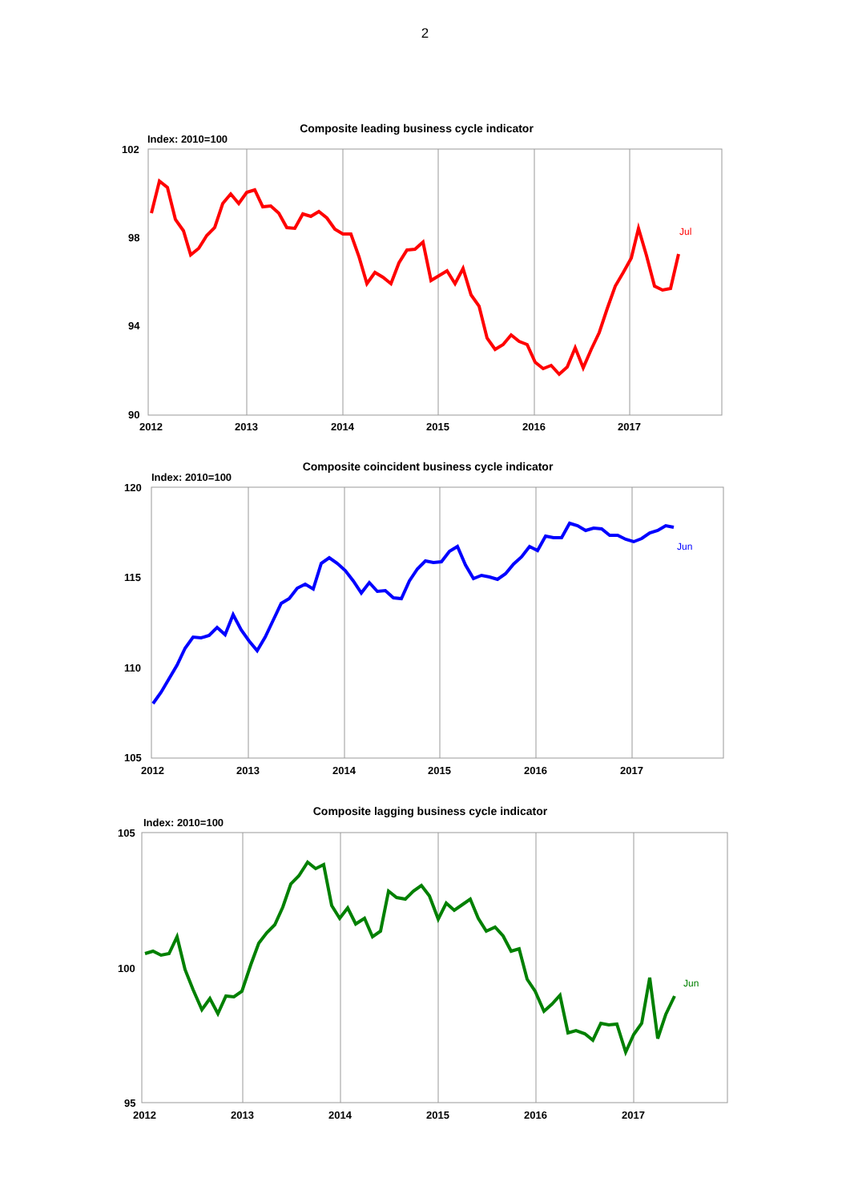2
Composite leading business cycle indicator
Index: 2010=100
102
98
94
90
2012
2013
2014
2015
2016
2017
Jul
Composite coincident business cycle indicator
Index: 2010=100
120
115
110
105
2012
2013
2014
2015
2016
2017
Jun
Composite lagging business cycle indicator
Index: 2010=100
105
100
95
2012
2013
2014
2015
2016
2017
Jun